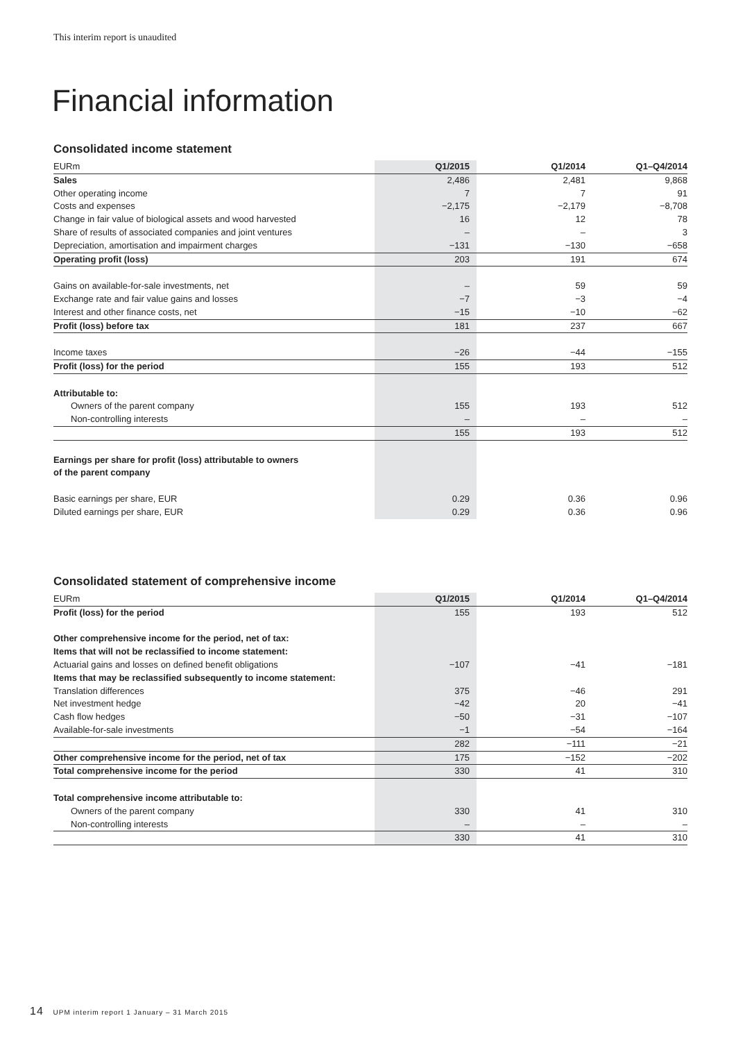This interim report is unaudited
Financial information
Consolidated income statement
| EURm | Q1/2015 | Q1/2014 | Q1–Q4/2014 |
| --- | --- | --- | --- |
| Sales | 2,486 | 2,481 | 9,868 |
| Other operating income | 7 | 7 | 91 |
| Costs and expenses | −2,175 | −2,179 | −8,708 |
| Change in fair value of biological assets and wood harvested | 16 | 12 | 78 |
| Share of results of associated companies and joint ventures | – | – | 3 |
| Depreciation, amortisation and impairment charges | −131 | −130 | −658 |
| Operating profit (loss) | 203 | 191 | 674 |
| Gains on available-for-sale investments, net | – | 59 | 59 |
| Exchange rate and fair value gains and losses | −7 | −3 | −4 |
| Interest and other finance costs, net | −15 | −10 | −62 |
| Profit (loss) before tax | 181 | 237 | 667 |
| Income taxes | −26 | −44 | −155 |
| Profit (loss) for the period | 155 | 193 | 512 |
| Attributable to: | | | |
| Owners of the parent company | 155 | 193 | 512 |
| Non-controlling interests | – | – | – |
| | 155 | 193 | 512 |
| Earnings per share for profit (loss) attributable to owners | | | |
| of the parent company | | | |
| Basic earnings per share, EUR | 0.29 | 0.36 | 0.96 |
| Diluted earnings per share, EUR | 0.29 | 0.36 | 0.96 |
Consolidated statement of comprehensive income
| EURm | Q1/2015 | Q1/2014 | Q1–Q4/2014 |
| --- | --- | --- | --- |
| Profit (loss) for the period | 155 | 193 | 512 |
| Other comprehensive income for the period, net of tax: | | | |
| Items that will not be reclassified to income statement: | | | |
| Actuarial gains and losses on defined benefit obligations | −107 | −41 | −181 |
| Items that may be reclassified subsequently to income statement: | | | |
| Translation differences | 375 | −46 | 291 |
| Net investment hedge | −42 | 20 | −41 |
| Cash flow hedges | −50 | −31 | −107 |
| Available-for-sale investments | −1 | −54 | −164 |
| | 282 | −111 | −21 |
| Other comprehensive income for the period, net of tax | 175 | −152 | −202 |
| Total comprehensive income for the period | 330 | 41 | 310 |
| Total comprehensive income attributable to: | | | |
| Owners of the parent company | 330 | 41 | 310 |
| Non-controlling interests | – | – | – |
| | 330 | 41 | 310 |
14 UPM interim report 1 January – 31 March 2015